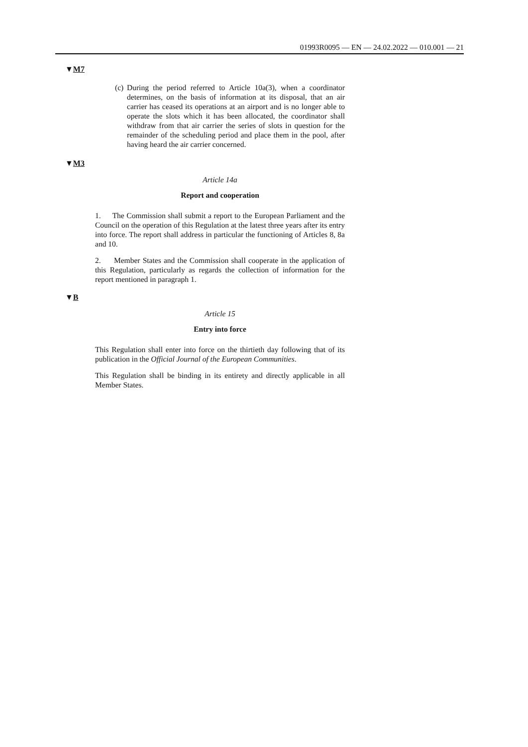01993R0095 — EN — 24.02.2022 — 010.001 — 21
▼M7
(c) During the period referred to Article 10a(3), when a coordinator determines, on the basis of information at its disposal, that an air carrier has ceased its operations at an airport and is no longer able to operate the slots which it has been allocated, the coordinator shall withdraw from that air carrier the series of slots in question for the remainder of the scheduling period and place them in the pool, after having heard the air carrier concerned.
▼M3
Article 14a
Report and cooperation
1. The Commission shall submit a report to the European Parliament and the Council on the operation of this Regulation at the latest three years after its entry into force. The report shall address in particular the functioning of Articles 8, 8a and 10.
2. Member States and the Commission shall cooperate in the application of this Regulation, particularly as regards the collection of information for the report mentioned in paragraph 1.
▼B
Article 15
Entry into force
This Regulation shall enter into force on the thirtieth day following that of its publication in the Official Journal of the European Communities.
This Regulation shall be binding in its entirety and directly applicable in all Member States.